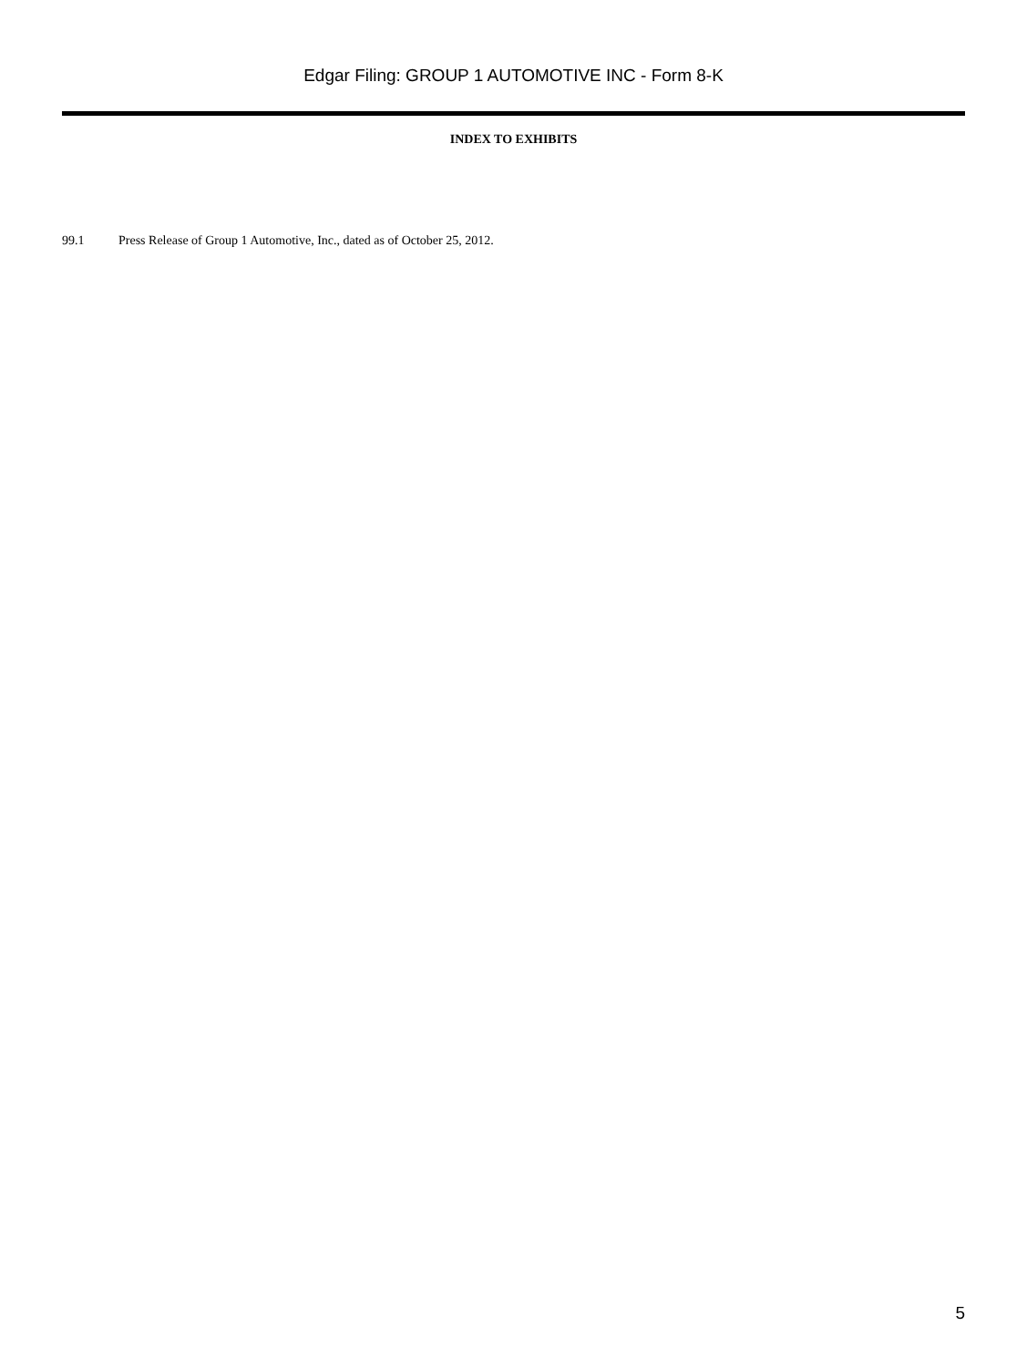Edgar Filing: GROUP 1 AUTOMOTIVE INC - Form 8-K
INDEX TO EXHIBITS
99.1 Press Release of Group 1 Automotive, Inc., dated as of October 25, 2012.
5